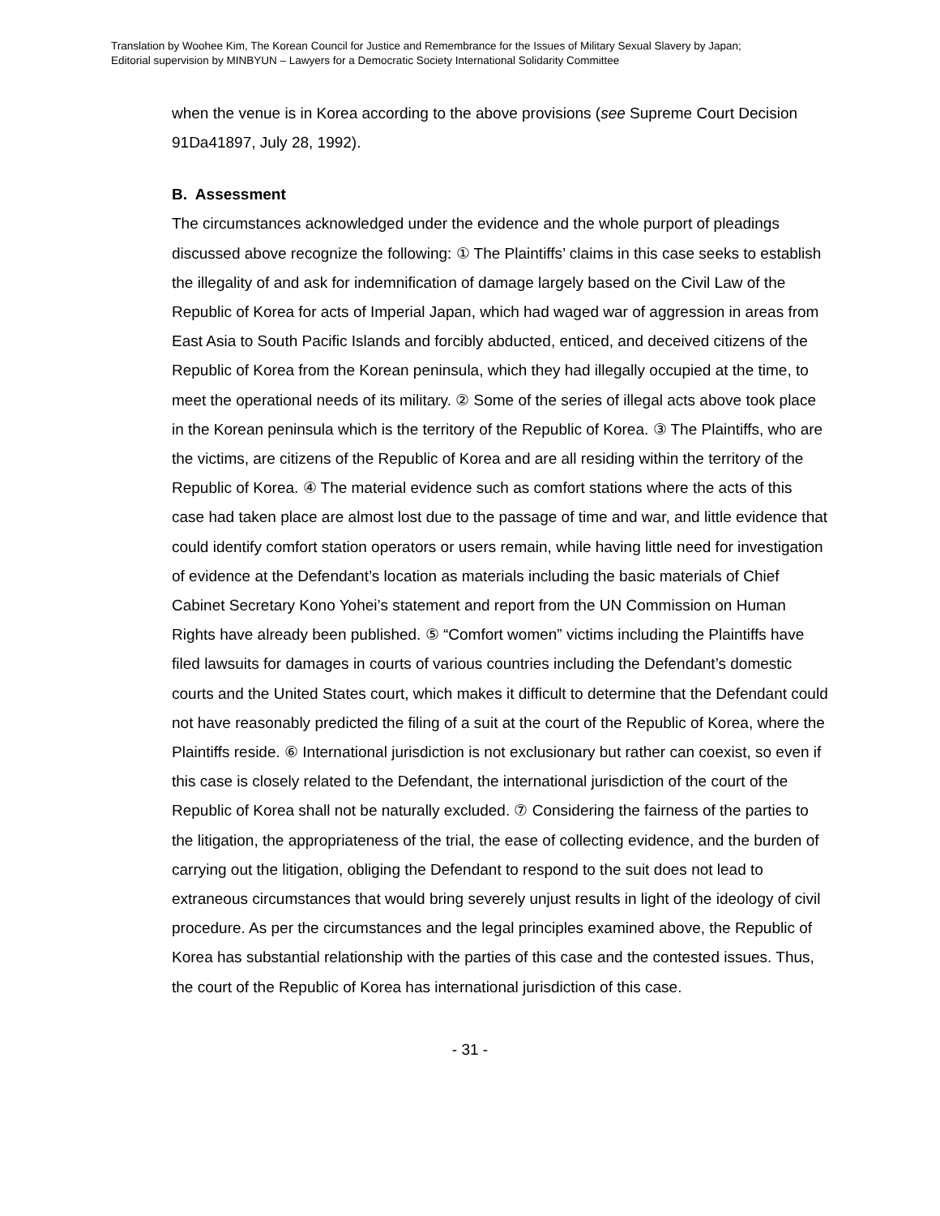Translation by Woohee Kim, The Korean Council for Justice and Remembrance for the Issues of Military Sexual Slavery by Japan;
Editorial supervision by MINBYUN – Lawyers for a Democratic Society International Solidarity Committee
when the venue is in Korea according to the above provisions (see Supreme Court Decision 91Da41897, July 28, 1992).
B. Assessment
The circumstances acknowledged under the evidence and the whole purport of pleadings discussed above recognize the following: ① The Plaintiffs’ claims in this case seeks to establish the illegality of and ask for indemnification of damage largely based on the Civil Law of the Republic of Korea for acts of Imperial Japan, which had waged war of aggression in areas from East Asia to South Pacific Islands and forcibly abducted, enticed, and deceived citizens of the Republic of Korea from the Korean peninsula, which they had illegally occupied at the time, to meet the operational needs of its military. ② Some of the series of illegal acts above took place in the Korean peninsula which is the territory of the Republic of Korea. ③ The Plaintiffs, who are the victims, are citizens of the Republic of Korea and are all residing within the territory of the Republic of Korea. ④ The material evidence such as comfort stations where the acts of this case had taken place are almost lost due to the passage of time and war, and little evidence that could identify comfort station operators or users remain, while having little need for investigation of evidence at the Defendant’s location as materials including the basic materials of Chief Cabinet Secretary Kono Yohei’s statement and report from the UN Commission on Human Rights have already been published. ⑤ “Comfort women” victims including the Plaintiffs have filed lawsuits for damages in courts of various countries including the Defendant’s domestic courts and the United States court, which makes it difficult to determine that the Defendant could not have reasonably predicted the filing of a suit at the court of the Republic of Korea, where the Plaintiffs reside. ⑥ International jurisdiction is not exclusionary but rather can coexist, so even if this case is closely related to the Defendant, the international jurisdiction of the court of the Republic of Korea shall not be naturally excluded. ⑦ Considering the fairness of the parties to the litigation, the appropriateness of the trial, the ease of collecting evidence, and the burden of carrying out the litigation, obliging the Defendant to respond to the suit does not lead to extraneous circumstances that would bring severely unjust results in light of the ideology of civil procedure. As per the circumstances and the legal principles examined above, the Republic of Korea has substantial relationship with the parties of this case and the contested issues. Thus, the court of the Republic of Korea has international jurisdiction of this case.
- 31 -